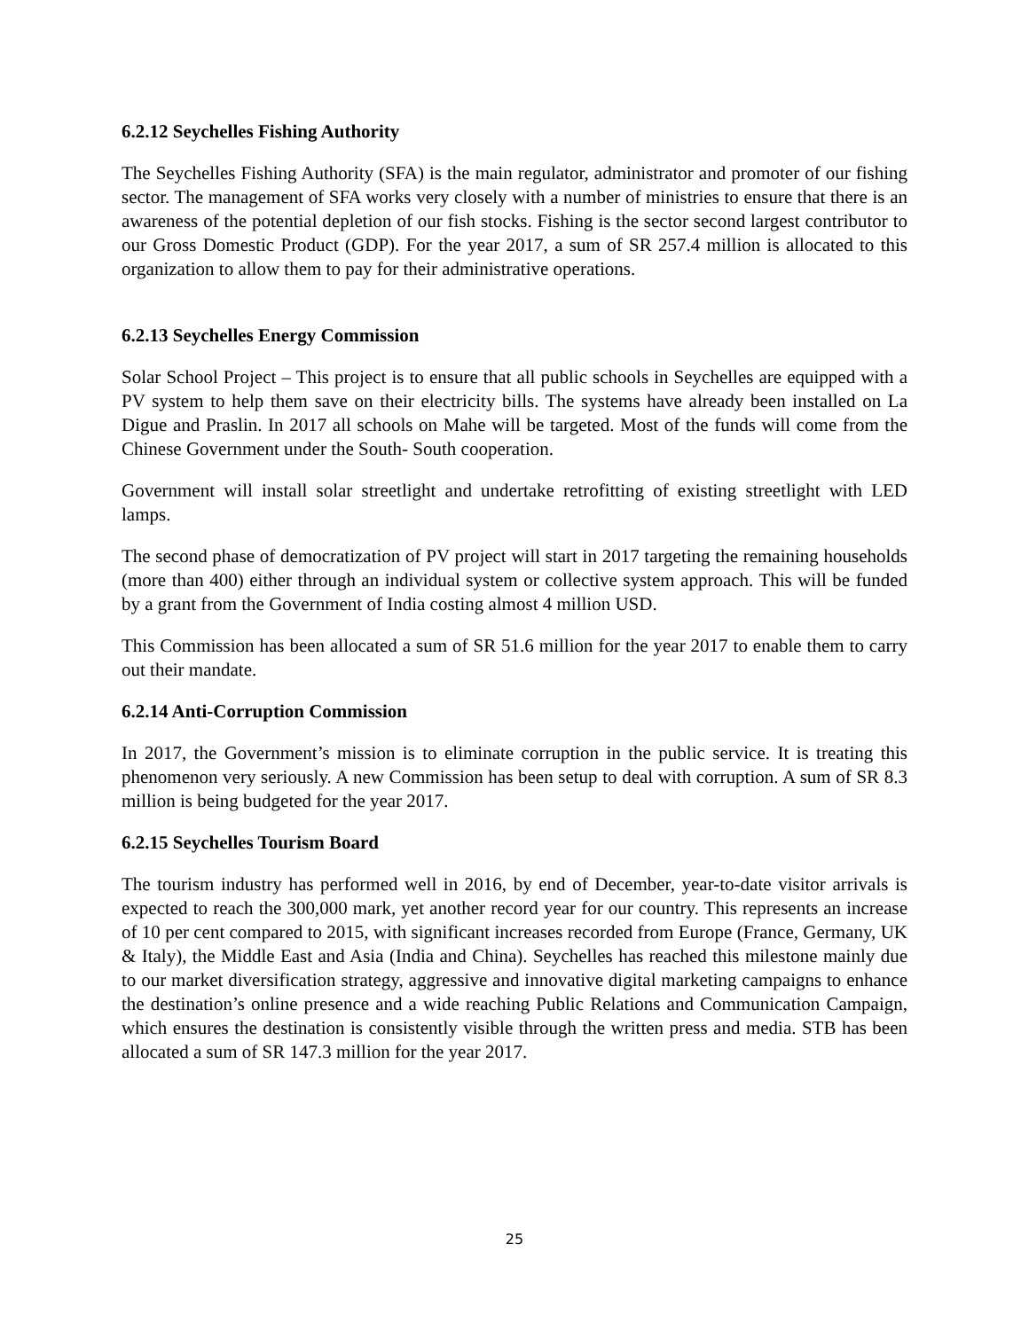6.2.12 Seychelles Fishing Authority
The Seychelles Fishing Authority (SFA) is the main regulator, administrator and promoter of our fishing sector. The management of SFA works very closely with a number of ministries to ensure that there is an awareness of the potential depletion of our fish stocks. Fishing is the sector second largest contributor to our Gross Domestic Product (GDP). For the year 2017, a sum of SR 257.4 million is allocated to this organization to allow them to pay for their administrative operations.
6.2.13 Seychelles Energy Commission
Solar School Project – This project is to ensure that all public schools in Seychelles are equipped with a PV system to help them save on their electricity bills. The systems have already been installed on La Digue and Praslin. In 2017 all schools on Mahe will be targeted. Most of the funds will come from the Chinese Government under the South- South cooperation.
Government will install solar streetlight and undertake retrofitting of existing streetlight with LED lamps.
The second phase of democratization of PV project will start in 2017 targeting the remaining households (more than 400) either through an individual system or collective system approach. This will be funded by a grant from the Government of India costing almost 4 million USD.
This Commission has been allocated a sum of SR 51.6 million for the year 2017 to enable them to carry out their mandate.
6.2.14 Anti-Corruption Commission
In 2017, the Government’s mission is to eliminate corruption in the public service. It is treating this phenomenon very seriously. A new Commission has been setup to deal with corruption. A sum of SR 8.3 million is being budgeted for the year 2017.
6.2.15 Seychelles Tourism Board
The tourism industry has performed well in 2016, by end of December, year-to-date visitor arrivals is expected to reach the 300,000 mark, yet another record year for our country. This represents an increase of 10 per cent compared to 2015, with significant increases recorded from Europe (France, Germany, UK & Italy), the Middle East and Asia (India and China). Seychelles has reached this milestone mainly due to our market diversification strategy, aggressive and innovative digital marketing campaigns to enhance the destination’s online presence and a wide reaching Public Relations and Communication Campaign, which ensures the destination is consistently visible through the written press and media. STB has been allocated a sum of SR 147.3 million for the year 2017.
25